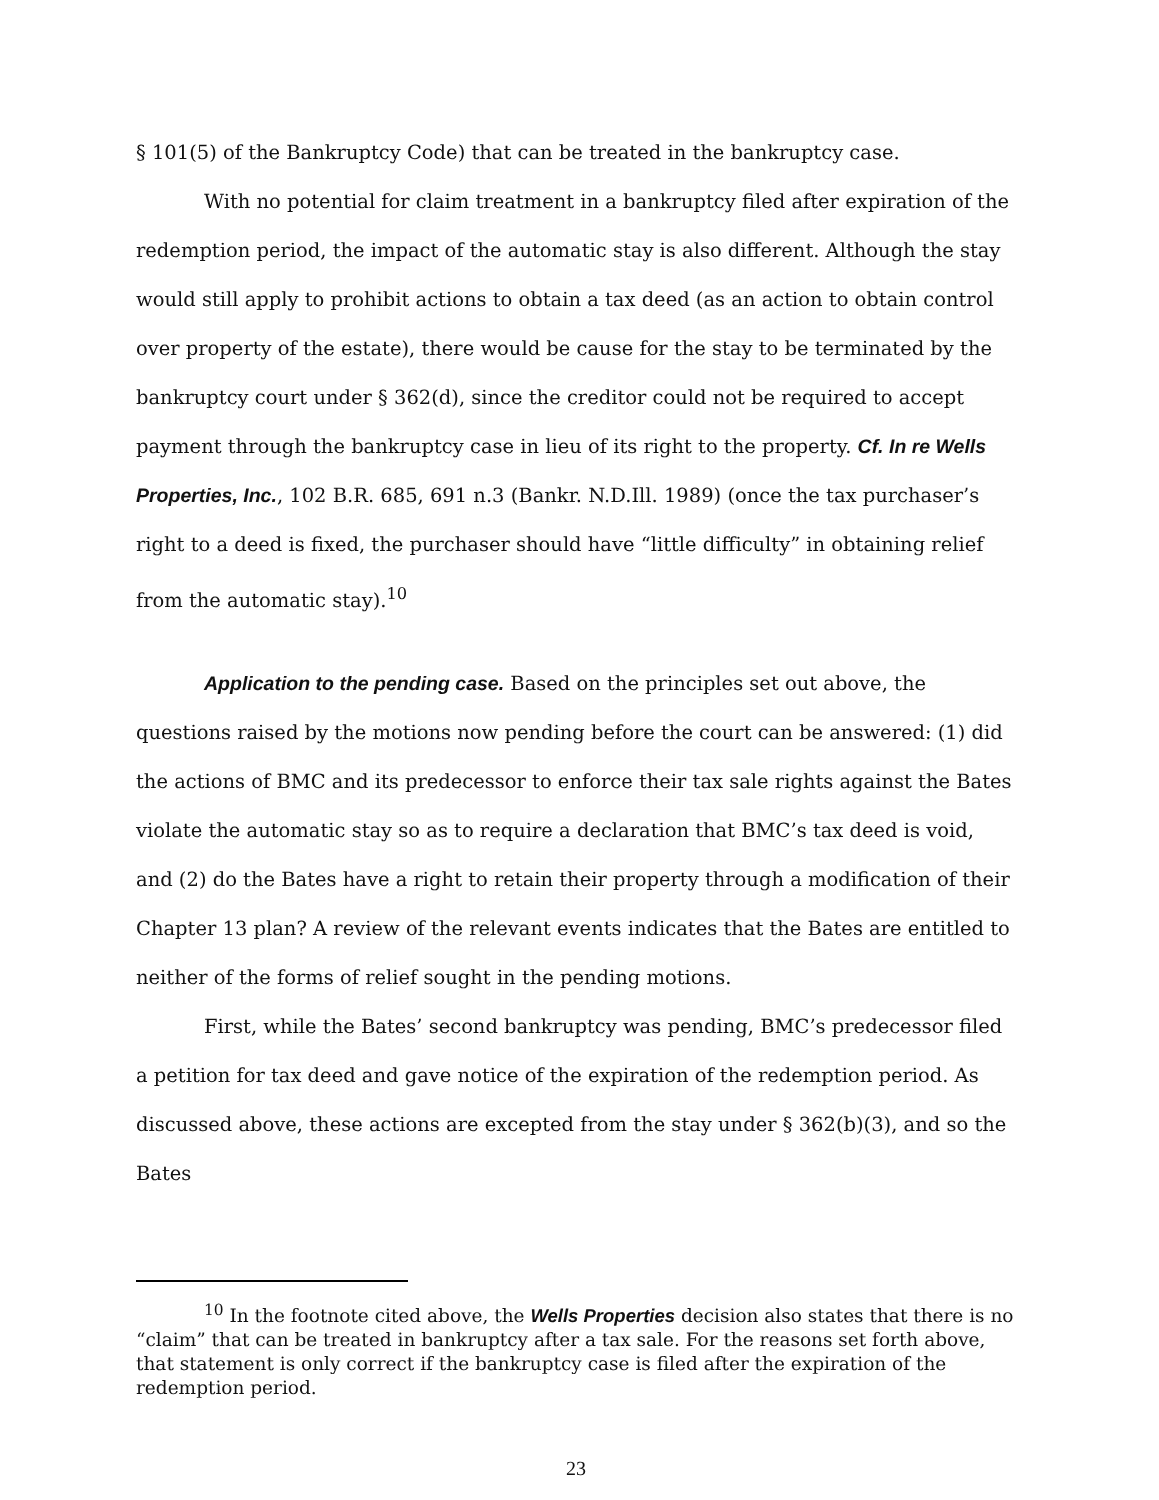§ 101(5) of the Bankruptcy Code) that can be treated in the bankruptcy case.
With no potential for claim treatment in a bankruptcy filed after expiration of the redemption period, the impact of the automatic stay is also different. Although the stay would still apply to prohibit actions to obtain a tax deed (as an action to obtain control over property of the estate), there would be cause for the stay to be terminated by the bankruptcy court under § 362(d), since the creditor could not be required to accept payment through the bankruptcy case in lieu of its right to the property. Cf. In re Wells Properties, Inc., 102 B.R. 685, 691 n.3 (Bankr. N.D.Ill. 1989) (once the tax purchaser’s right to a deed is fixed, the purchaser should have “little difficulty” in obtaining relief from the automatic stay).<sup>10</sup>
Application to the pending case. Based on the principles set out above, the questions raised by the motions now pending before the court can be answered: (1) did the actions of BMC and its predecessor to enforce their tax sale rights against the Bates violate the automatic stay so as to require a declaration that BMC’s tax deed is void, and (2) do the Bates have a right to retain their property through a modification of their Chapter 13 plan? A review of the relevant events indicates that the Bates are entitled to neither of the forms of relief sought in the pending motions.
First, while the Bates’ second bankruptcy was pending, BMC’s predecessor filed a petition for tax deed and gave notice of the expiration of the redemption period. As discussed above, these actions are excepted from the stay under § 362(b)(3), and so the Bates
<sup>10</sup> In the footnote cited above, the Wells Properties decision also states that there is no “claim” that can be treated in bankruptcy after a tax sale. For the reasons set forth above, that statement is only correct if the bankruptcy case is filed after the expiration of the redemption period.
23